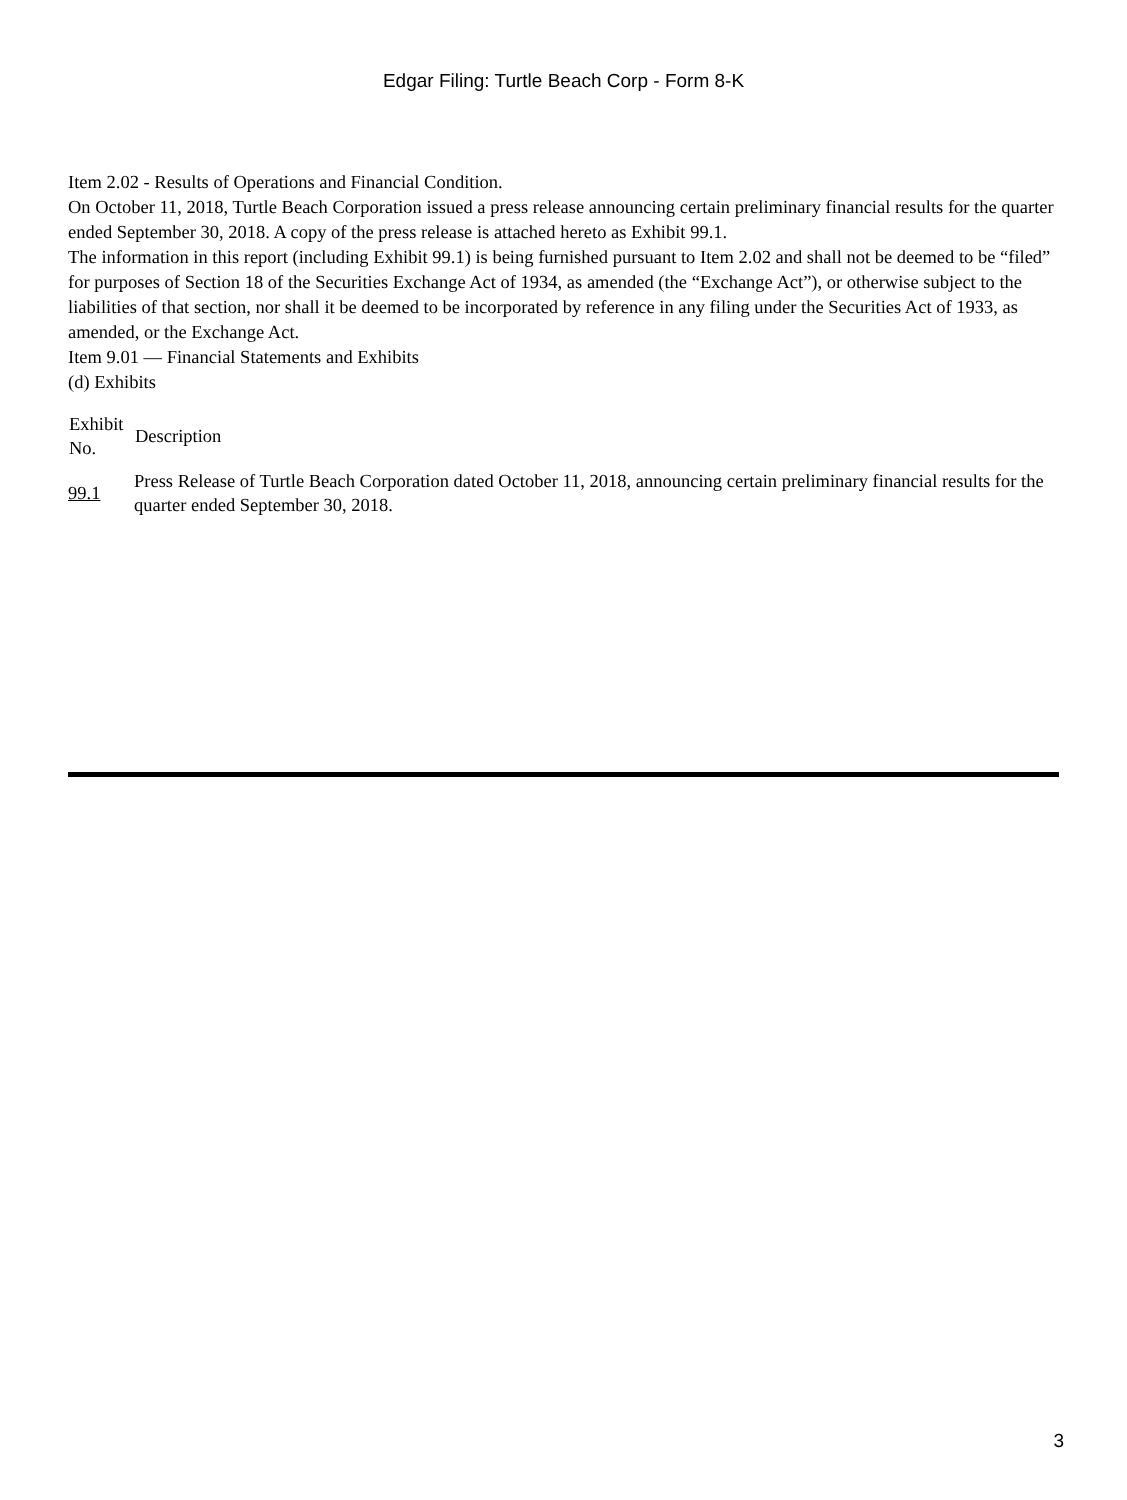Edgar Filing: Turtle Beach Corp - Form 8-K
Item 2.02 - Results of Operations and Financial Condition.
On October 11, 2018, Turtle Beach Corporation issued a press release announcing certain preliminary financial results for the quarter ended September 30, 2018. A copy of the press release is attached hereto as Exhibit 99.1.
The information in this report (including Exhibit 99.1) is being furnished pursuant to Item 2.02 and shall not be deemed to be “filed” for purposes of Section 18 of the Securities Exchange Act of 1934, as amended (the “Exchange Act”), or otherwise subject to the liabilities of that section, nor shall it be deemed to be incorporated by reference in any filing under the Securities Act of 1933, as amended, or the Exchange Act.
Item 9.01 — Financial Statements and Exhibits
(d) Exhibits
| Exhibit No. | Description |
| --- | --- |
| 99.1 | Press Release of Turtle Beach Corporation dated October 11, 2018, announcing certain preliminary financial results for the quarter ended September 30, 2018. |
3